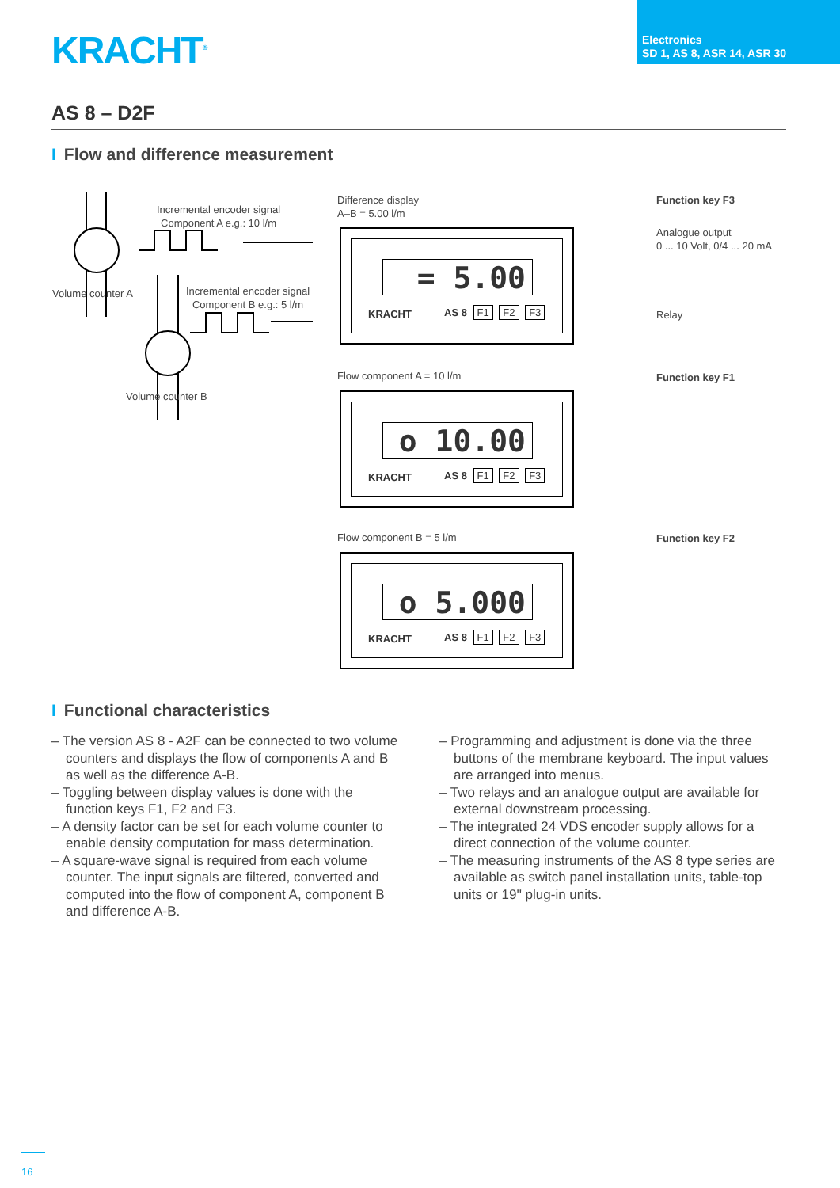KRACHT<sup>®</sup>
Electronics
SD 1, AS 8, ASR 14, ASR 30
AS 8 – D2F
I Flow and difference measurement
Incremental encoder signal
Component A e.g.: 10 l/m
Volume counter A
Incremental encoder signal
Component B e.g.: 5 l/m
Volume counter B
Difference display
A–B = 5.00 l/m
= 5.00
KRACHT AS 8 F1 F2 F3
Flow component A = 10 l/m
o 10.00
KRACHT AS 8 F1 F2 F3
Flow component B = 5 l/m
o 5.000
KRACHT AS 8 F1 F2 F3
Function key F3
Analogue output
0 ... 10 Volt, 0/4 ... 20 mA
Relay
Function key F1
Function key F2
I Functional characteristics
– The version AS 8 - A2F can be connected to two volume counters and displays the flow of components A and B as well as the difference A-B.
– Toggling between display values is done with the function keys F1, F2 and F3.
– A density factor can be set for each volume counter to enable density computation for mass determination.
– A square-wave signal is required from each volume counter. The input signals are filtered, converted and computed into the flow of component A, component B and difference A-B.
– Programming and adjustment is done via the three buttons of the membrane keyboard. The input values are arranged into menus.
– Two relays and an analogue output are available for external downstream processing.
– The integrated 24 VDS encoder supply allows for a direct connection of the volume counter.
– The measuring instruments of the AS 8 type series are available as switch panel installation units, table-top units or 19'' plug-in units.
16